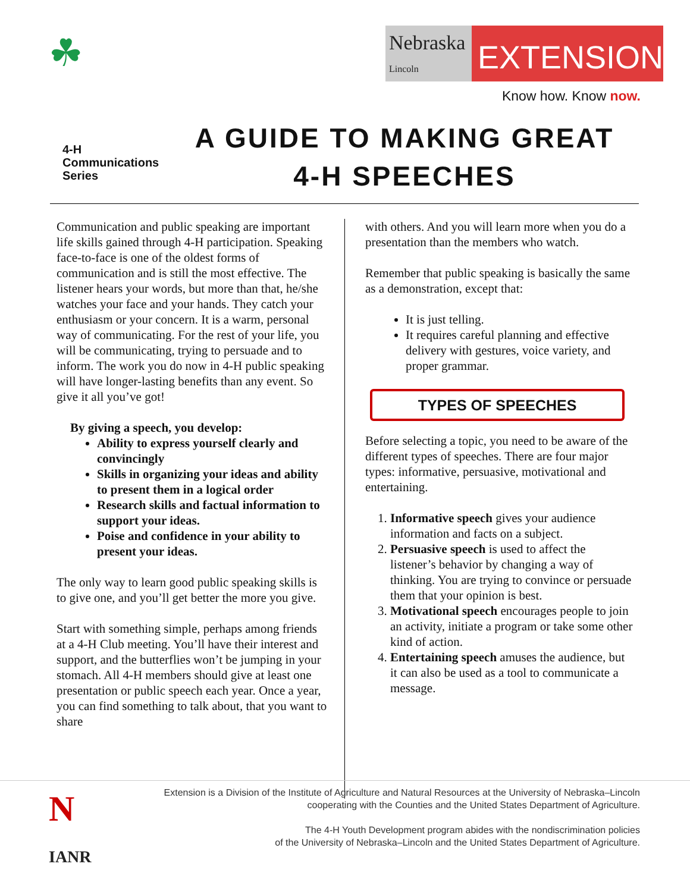☘
Nebraska Lincoln
EXTENSION
Know how. Know now.
4-H
Communications
Series
A GUIDE TO MAKING GREAT
4-H SPEECHES
Communication and public speaking are important life skills gained through 4-H participation. Speaking face-to-face is one of the oldest forms of communication and is still the most effective. The listener hears your words, but more than that, he/she watches your face and your hands. They catch your enthusiasm or your concern. It is a warm, personal way of communicating. For the rest of your life, you will be communicating, trying to persuade and to inform. The work you do now in 4-H public speaking will have longer-lasting benefits than any event. So give it all you’ve got!
By giving a speech, you develop:
Ability to express yourself clearly and convincingly
Skills in organizing your ideas and ability to present them in a logical order
Research skills and factual information to support your ideas.
Poise and confidence in your ability to present your ideas.
The only way to learn good public speaking skills is to give one, and you’ll get better the more you give.
Start with something simple, perhaps among friends at a 4-H Club meeting. You’ll have their interest and support, and the butterflies won’t be jumping in your stomach. All 4-H members should give at least one presentation or public speech each year. Once a year, you can find something to talk about, that you want to share
with others. And you will learn more when you do a presentation than the members who watch.
Remember that public speaking is basically the same as a demonstration, except that:
It is just telling.
It requires careful planning and effective delivery with gestures, voice variety, and proper grammar.
TYPES OF SPEECHES
Before selecting a topic, you need to be aware of the different types of speeches. There are four major types: informative, persuasive, motivational and entertaining.
1. Informative speech gives your audience information and facts on a subject.
2. Persuasive speech is used to affect the listener’s behavior by changing a way of thinking. You are trying to convince or persuade them that your opinion is best.
3. Motivational speech encourages people to join an activity, initiate a program or take some other kind of action.
4. Entertaining speech amuses the audience, but it can also be used as a tool to communicate a message.
N
IANR
Extension is a Division of the Institute of Agriculture and Natural Resources at the University of Nebraska–Lincoln
cooperating with the Counties and the United States Department of Agriculture.
The 4-H Youth Development program abides with the nondiscrimination policies
of the University of Nebraska–Lincoln and the United States Department of Agriculture.